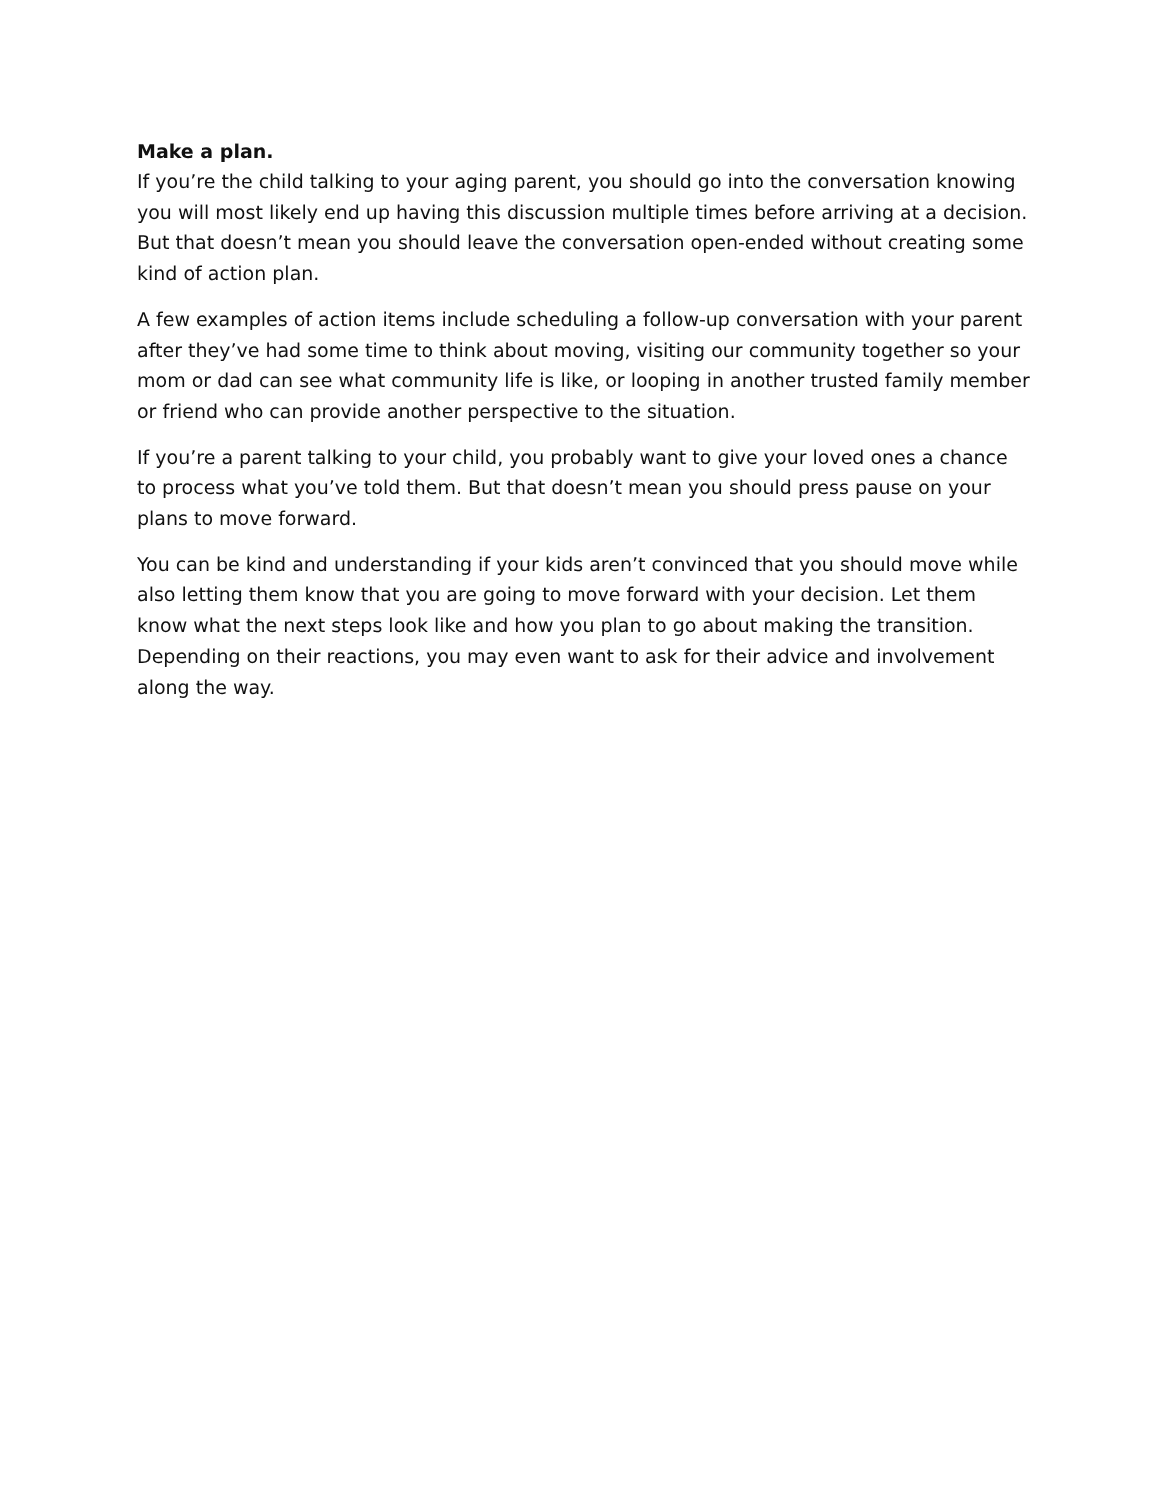Make a plan.
If you’re the child talking to your aging parent, you should go into the conversation knowing you will most likely end up having this discussion multiple times before arriving at a decision. But that doesn’t mean you should leave the conversation open-ended without creating some kind of action plan.
A few examples of action items include scheduling a follow-up conversation with your parent after they’ve had some time to think about moving, visiting our community together so your mom or dad can see what community life is like, or looping in another trusted family member or friend who can provide another perspective to the situation.
If you’re a parent talking to your child, you probably want to give your loved ones a chance to process what you’ve told them. But that doesn’t mean you should press pause on your plans to move forward.
You can be kind and understanding if your kids aren’t convinced that you should move while also letting them know that you are going to move forward with your decision. Let them know what the next steps look like and how you plan to go about making the transition. Depending on their reactions, you may even want to ask for their advice and involvement along the way.